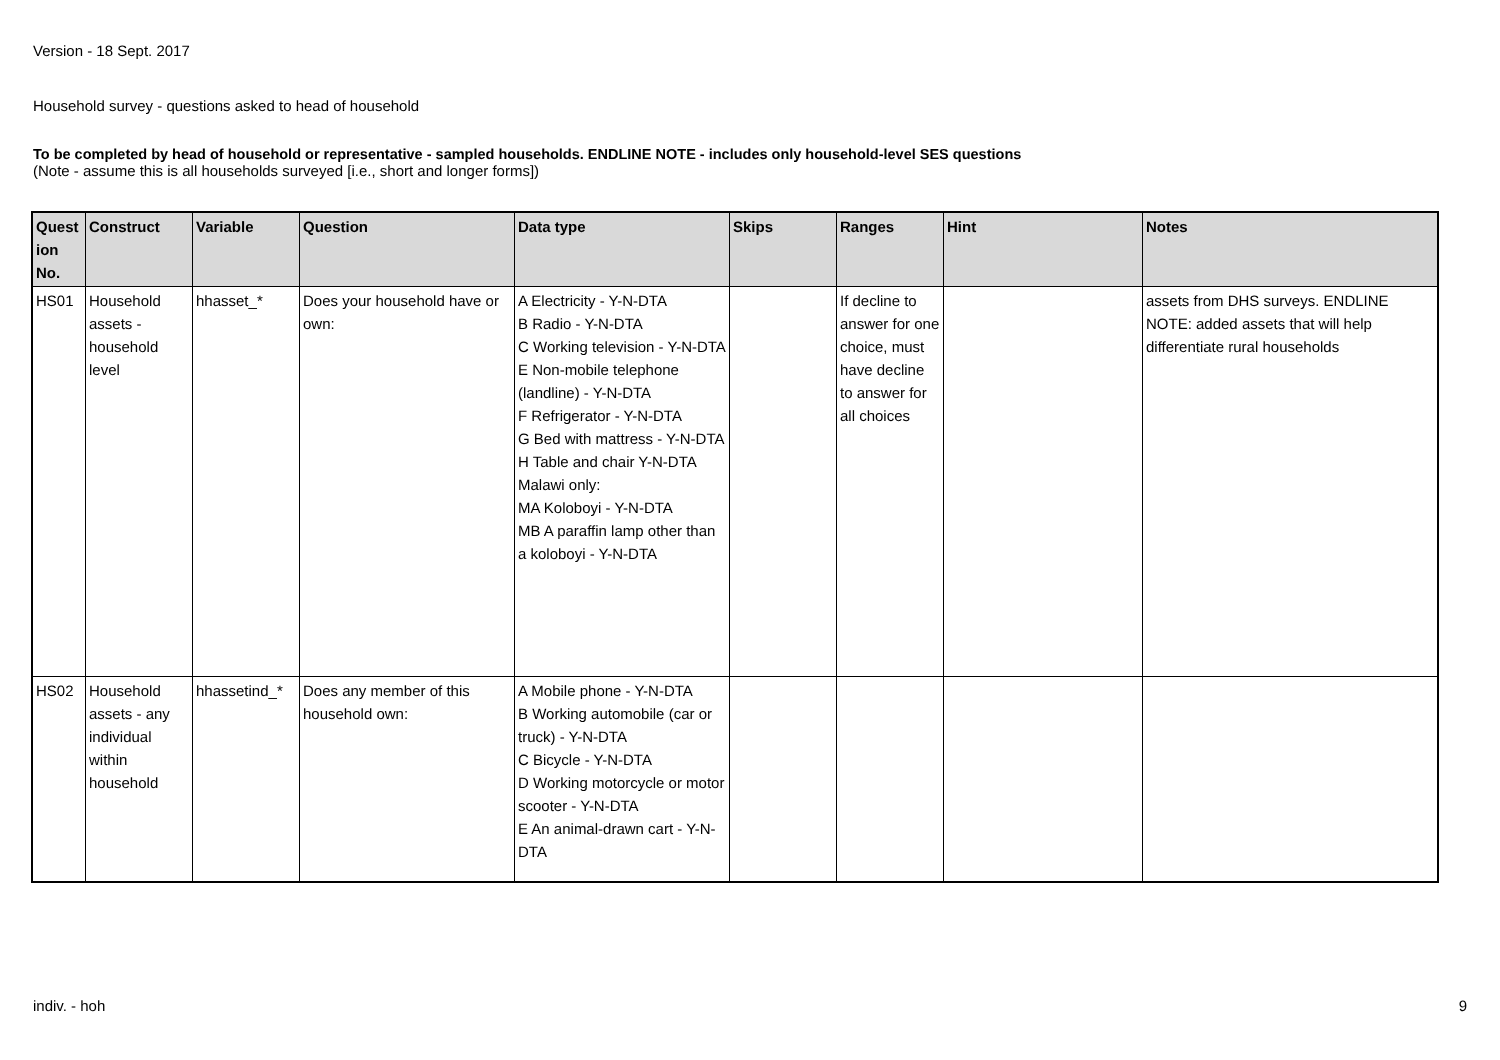Version - 18 Sept. 2017
Household survey - questions asked to head of household
To be completed by head of household or representative - sampled households. ENDLINE NOTE - includes only household-level SES questions
(Note - assume this is all households surveyed [i.e., short and longer forms])
| Quest ion No. | Construct | Variable | Question | Data type | Skips | Ranges | Hint | Notes |
| --- | --- | --- | --- | --- | --- | --- | --- | --- |
| HS01 | Household assets - household level | hhasset_* | Does your household have or own: | A Electricity - Y-N-DTA B Radio - Y-N-DTA C Working television - Y-N-DTA E Non-mobile telephone (landline) - Y-N-DTA F Refrigerator - Y-N-DTA G Bed with mattress - Y-N-DTA H Table and chair Y-N-DTA Malawi only: MA Koloboyi - Y-N-DTA MB A paraffin lamp other than a koloboyi - Y-N-DTA | | If decline to answer for one choice, must have decline to answer for all choices | | assets from DHS surveys. ENDLINE NOTE: added assets that will help differentiate rural households |
| HS02 | Household assets - any individual within household | hhassetind_* | Does any member of this household own: | A Mobile phone - Y-N-DTA B Working automobile (car or truck) - Y-N-DTA C Bicycle - Y-N-DTA D Working motorcycle or motor scooter - Y-N-DTA E An animal-drawn cart - Y-N-DTA | | | | |
indiv. - hoh 9